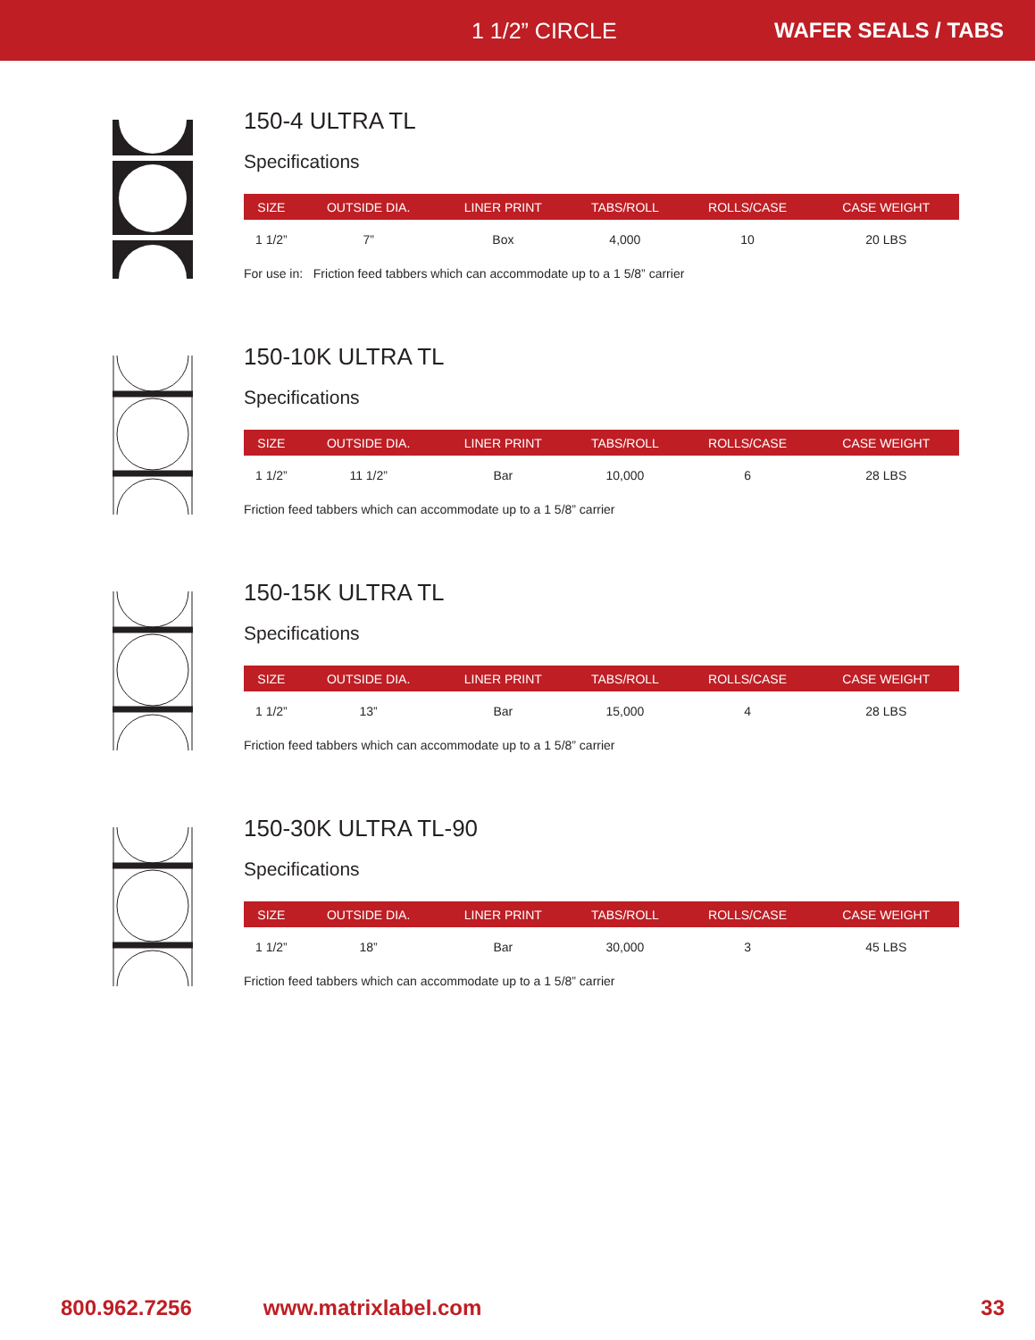1 1/2” CIRCLE WAFER SEALS / TABS
150-4 ULTRA TL
Specifications
| SIZE | OUTSIDE DIA. | LINER PRINT | TABS/ROLL | ROLLS/CASE | CASE WEIGHT |
| --- | --- | --- | --- | --- | --- |
| 1 1/2” | 7” | Box | 4,000 | 10 | 20 LBS |
For use in: Friction feed tabbers which can accommodate up to a 1 5/8” carrier
150-10K ULTRA TL
Specifications
| SIZE | OUTSIDE DIA. | LINER PRINT | TABS/ROLL | ROLLS/CASE | CASE WEIGHT |
| --- | --- | --- | --- | --- | --- |
| 1 1/2” | 11 1/2” | Bar | 10,000 | 6 | 28 LBS |
Friction feed tabbers which can accommodate up to a 1 5/8” carrier
150-15K ULTRA TL
Specifications
| SIZE | OUTSIDE DIA. | LINER PRINT | TABS/ROLL | ROLLS/CASE | CASE WEIGHT |
| --- | --- | --- | --- | --- | --- |
| 1 1/2” | 13” | Bar | 15,000 | 4 | 28 LBS |
Friction feed tabbers which can accommodate up to a 1 5/8” carrier
150-30K ULTRA TL-90
Specifications
| SIZE | OUTSIDE DIA. | LINER PRINT | TABS/ROLL | ROLLS/CASE | CASE WEIGHT |
| --- | --- | --- | --- | --- | --- |
| 1 1/2” | 18” | Bar | 30,000 | 3 | 45 LBS |
Friction feed tabbers which can accommodate up to a 1 5/8” carrier
800.962.7256 www.matrixlabel.com 33